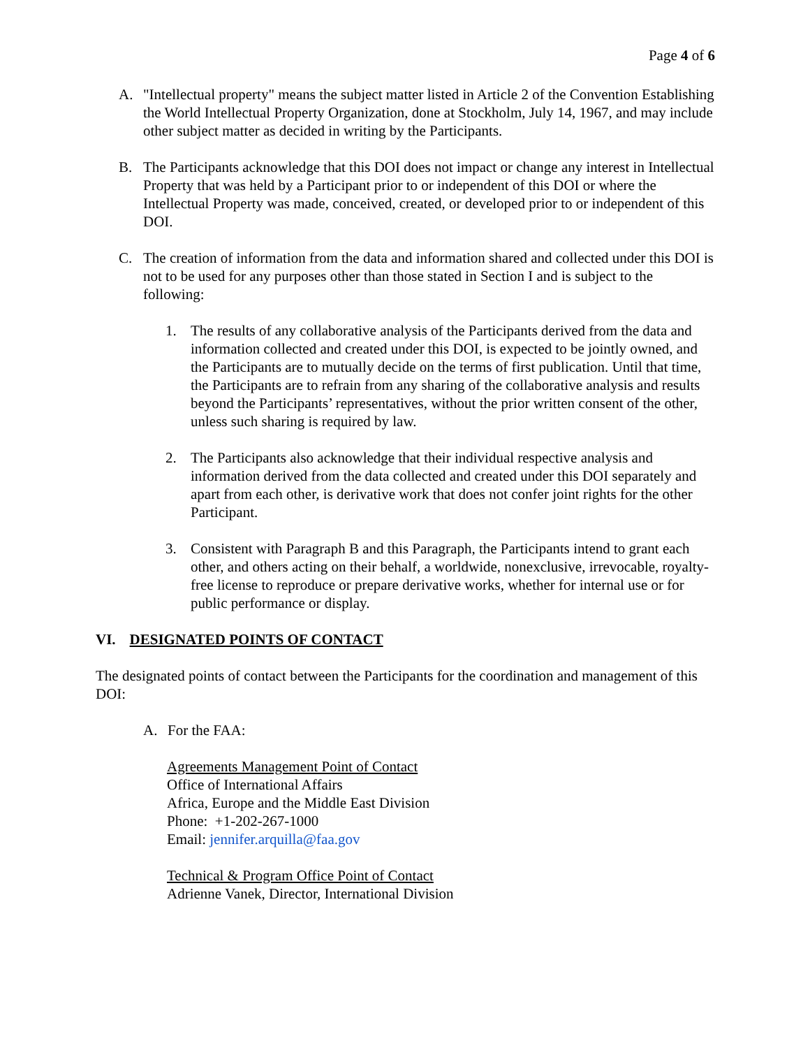Page 4 of 6
A. "Intellectual property" means the subject matter listed in Article 2 of the Convention Establishing the World Intellectual Property Organization, done at Stockholm, July 14, 1967, and may include other subject matter as decided in writing by the Participants.
B. The Participants acknowledge that this DOI does not impact or change any interest in Intellectual Property that was held by a Participant prior to or independent of this DOI or where the Intellectual Property was made, conceived, created, or developed prior to or independent of this DOI.
C. The creation of information from the data and information shared and collected under this DOI is not to be used for any purposes other than those stated in Section I and is subject to the following:
1. The results of any collaborative analysis of the Participants derived from the data and information collected and created under this DOI, is expected to be jointly owned, and the Participants are to mutually decide on the terms of first publication. Until that time, the Participants are to refrain from any sharing of the collaborative analysis and results beyond the Participants’ representatives, without the prior written consent of the other, unless such sharing is required by law.
2. The Participants also acknowledge that their individual respective analysis and information derived from the data collected and created under this DOI separately and apart from each other, is derivative work that does not confer joint rights for the other Participant.
3. Consistent with Paragraph B and this Paragraph, the Participants intend to grant each other, and others acting on their behalf, a worldwide, nonexclusive, irrevocable, royalty-free license to reproduce or prepare derivative works, whether for internal use or for public performance or display.
VI. DESIGNATED POINTS OF CONTACT
The designated points of contact between the Participants for the coordination and management of this DOI:
A. For the FAA:
Agreements Management Point of Contact
Office of International Affairs
Africa, Europe and the Middle East Division
Phone: +1-202-267-1000
Email: jennifer.arquilla@faa.gov
Technical & Program Office Point of Contact
Adrienne Vanek, Director, International Division